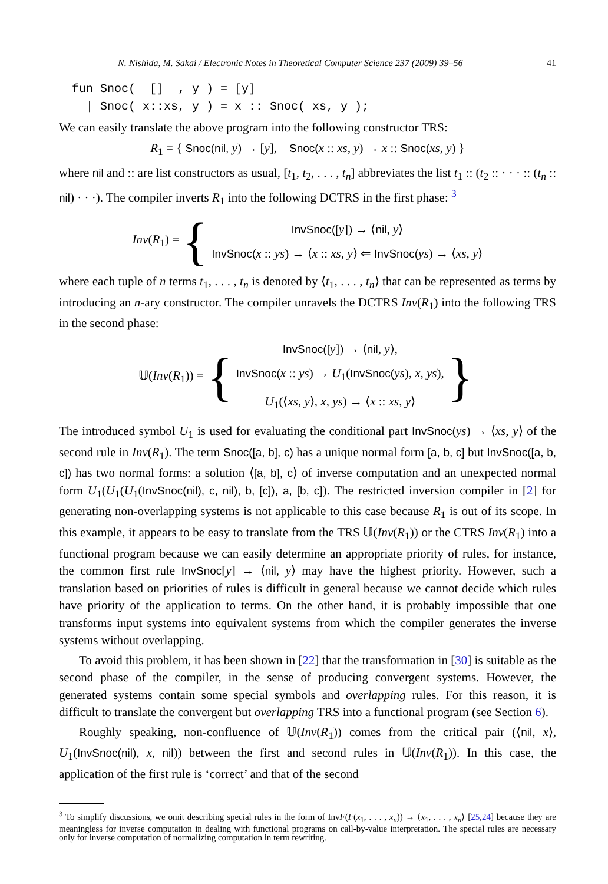N. Nishida, M. Sakai / Electronic Notes in Theoretical Computer Science 237 (2009) 39–56 41
fun Snoc(  []  , y ) = [y]
  | Snoc( x::xs, y ) = x :: Snoc( xs, y );
We can easily translate the above program into the following constructor TRS:
R<sub>1</sub> = { Snoc(nil, y) → [y], Snoc(x :: xs, y) → x :: Snoc(xs, y) }
where nil and :: are list constructors as usual, [t<sub>1</sub>, t<sub>2</sub>, . . . , t<sub>n</sub>] abbreviates the list t<sub>1</sub> :: (t<sub>2</sub> :: · · · :: (t<sub>n</sub> :: nil) · · ·). The compiler inverts R<sub>1</sub> into the following DCTRS in the first phase: <sup>3</sup>
Inv(R<sub>1</sub>) = {
InvSnoc([y]) → ⟨nil, y⟩
InvSnoc(x :: ys) → ⟨x :: xs, y⟩ ⇐ InvSnoc(ys) → ⟨xs, y⟩
where each tuple of n terms t<sub>1</sub>, . . . , t<sub>n</sub> is denoted by ⟨t<sub>1</sub>, . . . , t<sub>n</sub>⟩ that can be represented as terms by introducing an n-ary constructor. The compiler unravels the DCTRS Inv(R<sub>1</sub>) into the following TRS in the second phase:
𝕌(Inv(R<sub>1</sub>)) = {
InvSnoc([y]) → ⟨nil, y⟩,
InvSnoc(x :: ys) → U<sub>1</sub>(InvSnoc(ys), x, ys),
U<sub>1</sub>(⟨xs, y⟩, x, ys) → ⟨x :: xs, y⟩
}
The introduced symbol U<sub>1</sub> is used for evaluating the conditional part InvSnoc(ys) → ⟨xs, y⟩ of the second rule in Inv(R<sub>1</sub>). The term Snoc([a, b], c) has a unique normal form [a, b, c] but InvSnoc([a, b, c]) has two normal forms: a solution ⟨[a, b], c⟩ of inverse computation and an unexpected normal form U<sub>1</sub>(U<sub>1</sub>(U<sub>1</sub>(InvSnoc(nil), c, nil), b, [c]), a, [b, c]). The restricted inversion compiler in [2] for generating non-overlapping systems is not applicable to this case because R<sub>1</sub> is out of its scope. In this example, it appears to be easy to translate from the TRS 𝕌(Inv(R<sub>1</sub>)) or the CTRS Inv(R<sub>1</sub>) into a functional program because we can easily determine an appropriate priority of rules, for instance, the common first rule InvSnoc[y] → ⟨nil, y⟩ may have the highest priority. However, such a translation based on priorities of rules is difficult in general because we cannot decide which rules have priority of the application to terms. On the other hand, it is probably impossible that one transforms input systems into equivalent systems from which the compiler generates the inverse systems without overlapping.
To avoid this problem, it has been shown in [22] that the transformation in [30] is suitable as the second phase of the compiler, in the sense of producing convergent systems. However, the generated systems contain some special symbols and overlapping rules. For this reason, it is difficult to translate the convergent but overlapping TRS into a functional program (see Section 6).
Roughly speaking, non-confluence of 𝕌(Inv(R<sub>1</sub>)) comes from the critical pair (⟨nil, x⟩, U<sub>1</sub>(InvSnoc(nil), x, nil)) between the first and second rules in 𝕌(Inv(R<sub>1</sub>)). In this case, the application of the first rule is ‘correct’ and that of the second
<sup>3</sup> To simplify discussions, we omit describing special rules in the form of InvF(F(x<sub>1</sub>, . . . , x<sub>n</sub>)) → ⟨x<sub>1</sub>, . . . , x<sub>n</sub>⟩ [25,24] because they are meaningless for inverse computation in dealing with functional programs on call-by-value interpretation. The special rules are necessary only for inverse computation of normalizing computation in term rewriting.